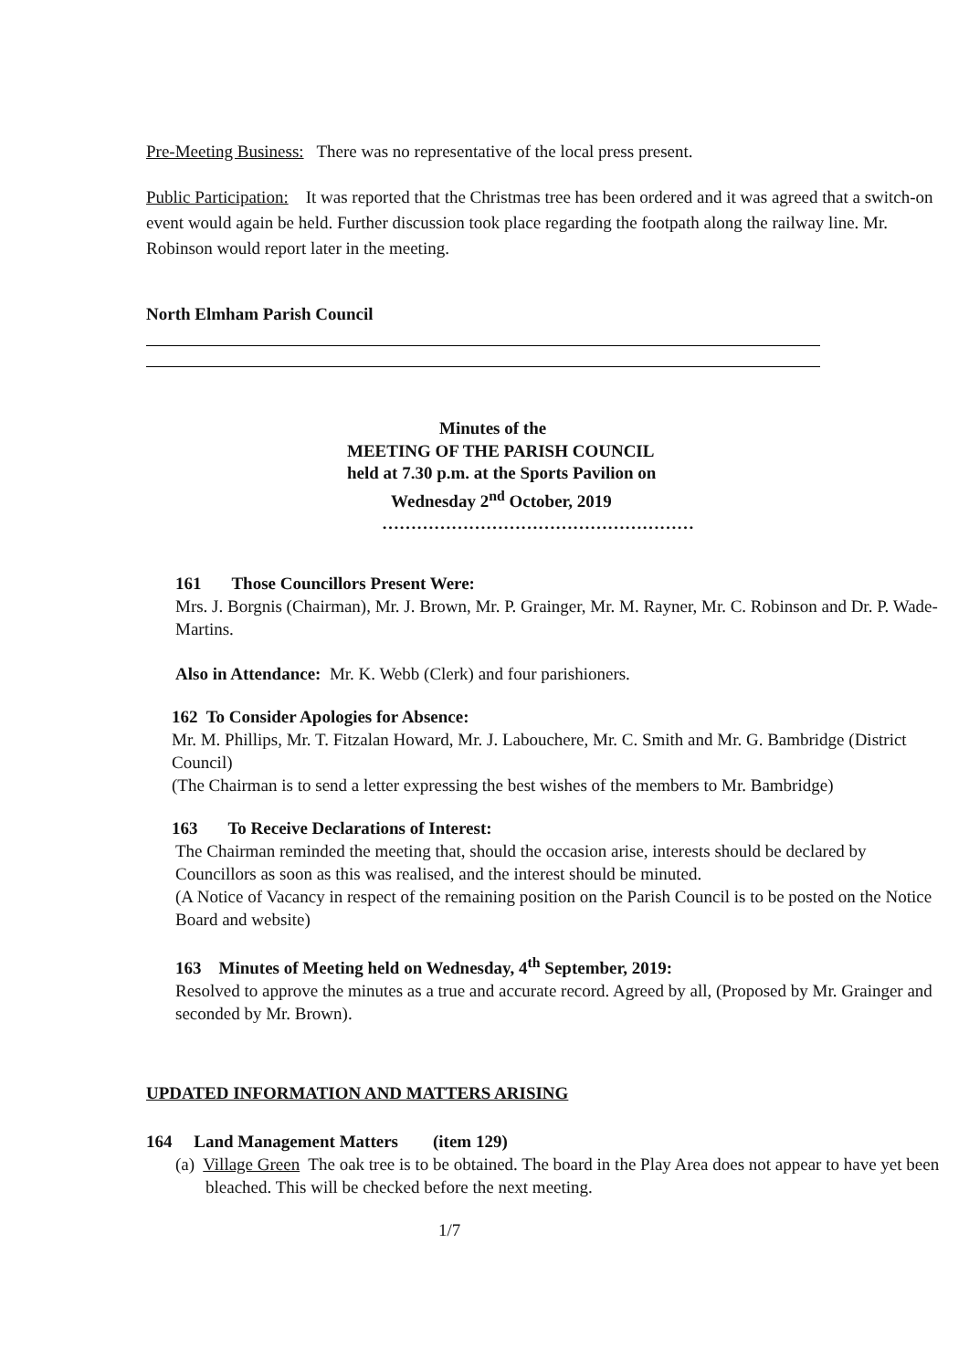Pre-Meeting Business: There was no representative of the local press present.
Public Participation: It was reported that the Christmas tree has been ordered and it was agreed that a switch-on event would again be held. Further discussion took place regarding the footpath along the railway line. Mr. Robinson would report later in the meeting.
North Elmham Parish Council
Minutes of the
MEETING OF THE PARISH COUNCIL
held at 7.30 p.m. at the Sports Pavilion on
Wednesday 2<sup>nd</sup> October, 2019
………………………………………………
161 Those Councillors Present Were:
Mrs. J. Borgnis (Chairman), Mr. J. Brown, Mr. P. Grainger, Mr. M. Rayner, Mr. C. Robinson and Dr. P. Wade-Martins.
Also in Attendance: Mr. K. Webb (Clerk) and four parishioners.
162 To Consider Apologies for Absence:
Mr. M. Phillips, Mr. T. Fitzalan Howard, Mr. J. Labouchere, Mr. C. Smith and Mr. G. Bambridge (District Council)
(The Chairman is to send a letter expressing the best wishes of the members to Mr. Bambridge)
163 To Receive Declarations of Interest:
The Chairman reminded the meeting that, should the occasion arise, interests should be declared by Councillors as soon as this was realised, and the interest should be minuted.
(A Notice of Vacancy in respect of the remaining position on the Parish Council is to be posted on the Notice Board and website)
163 Minutes of Meeting held on Wednesday, 4<sup>th</sup> September, 2019:
Resolved to approve the minutes as a true and accurate record. Agreed by all, (Proposed by Mr. Grainger and seconded by Mr. Brown).
UPDATED INFORMATION AND MATTERS ARISING
164 Land Management Matters (item 129)
(a) Village Green The oak tree is to be obtained. The board in the Play Area does not appear to have yet been bleached. This will be checked before the next meeting.
1/7